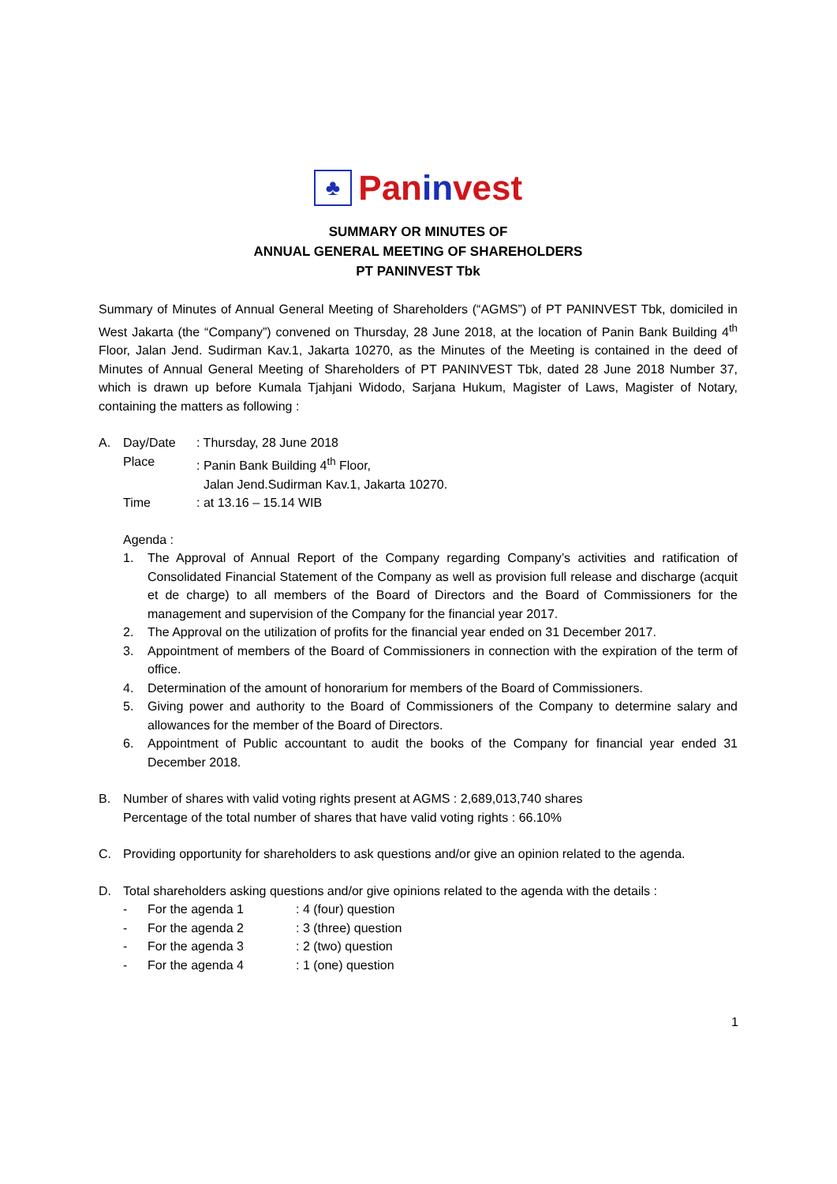♣ Paninvest
SUMMARY OR MINUTES OF
ANNUAL GENERAL MEETING OF SHAREHOLDERS
PT PANINVEST Tbk
Summary of Minutes of Annual General Meeting of Shareholders (“AGMS”) of PT PANINVEST Tbk, domiciled in West Jakarta (the “Company”) convened on Thursday, 28 June 2018, at the location of Panin Bank Building 4<sup>th</sup> Floor, Jalan Jend. Sudirman Kav.1, Jakarta 10270, as the Minutes of the Meeting is contained in the deed of Minutes of Annual General Meeting of Shareholders of PT PANINVEST Tbk, dated 28 June 2018 Number 37, which is drawn up before Kumala Tjahjani Widodo, Sarjana Hukum, Magister of Laws, Magister of Notary, containing the matters as following :
A. Day/Date : Thursday, 28 June 2018
Place : Panin Bank Building 4<sup>th</sup> Floor,
Jalan Jend.Sudirman Kav.1, Jakarta 10270.
Time : at 13.16 – 15.14 WIB
Agenda :
1. The Approval of Annual Report of the Company regarding Company’s activities and ratification of Consolidated Financial Statement of the Company as well as provision full release and discharge (acquit et de charge) to all members of the Board of Directors and the Board of Commissioners for the management and supervision of the Company for the financial year 2017.
2. The Approval on the utilization of profits for the financial year ended on 31 December 2017.
3. Appointment of members of the Board of Commissioners in connection with the expiration of the term of office.
4. Determination of the amount of honorarium for members of the Board of Commissioners.
5. Giving power and authority to the Board of Commissioners of the Company to determine salary and allowances for the member of the Board of Directors.
6. Appointment of Public accountant to audit the books of the Company for financial year ended 31 December 2018.
B. Number of shares with valid voting rights present at AGMS : 2,689,013,740 shares
Percentage of the total number of shares that have valid voting rights : 66.10%
C. Providing opportunity for shareholders to ask questions and/or give an opinion related to the agenda.
D. Total shareholders asking questions and/or give opinions related to the agenda with the details :
- For the agenda 1 : 4 (four) question
- For the agenda 2 : 3 (three) question
- For the agenda 3 : 2 (two) question
- For the agenda 4 : 1 (one) question
1